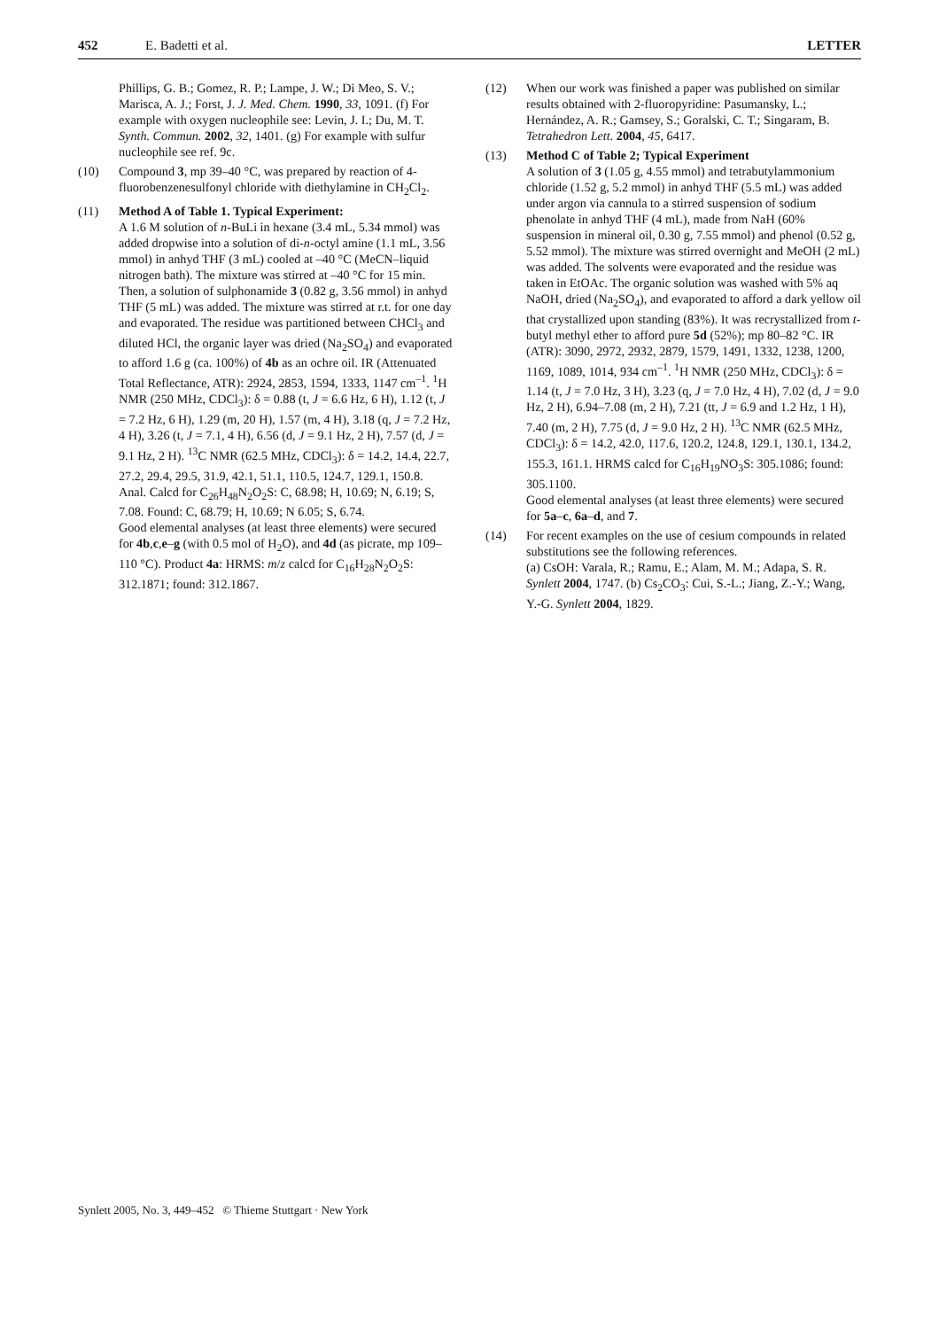452 E. Badetti et al. LETTER
Phillips, G. B.; Gomez, R. P.; Lampe, J. W.; Di Meo, S. V.; Marisca, A. J.; Forst, J. J. Med. Chem. 1990, 33, 1091. (f) For example with oxygen nucleophile see: Levin, J. I.; Du, M. T. Synth. Commun. 2002, 32, 1401. (g) For example with sulfur nucleophile see ref. 9c.
(10) Compound 3, mp 39–40 °C, was prepared by reaction of 4-fluorobenzenesulfonyl chloride with diethylamine in CH<sub>2</sub>Cl<sub>2</sub>.
(11) Method A of Table 1. Typical Experiment:
A 1.6 M solution of n-BuLi in hexane (3.4 mL, 5.34 mmol) was added dropwise into a solution of di-n-octyl amine (1.1 mL, 3.56 mmol) in anhyd THF (3 mL) cooled at –40 °C (MeCN–liquid nitrogen bath). The mixture was stirred at –40 °C for 15 min. Then, a solution of sulphonamide 3 (0.82 g, 3.56 mmol) in anhyd THF (5 mL) was added. The mixture was stirred at r.t. for one day and evaporated. The residue was partitioned between CHCl<sub>3</sub> and diluted HCl, the organic layer was dried (Na<sub>2</sub>SO<sub>4</sub>) and evaporated to afford 1.6 g (ca. 100%) of 4b as an ochre oil. IR (Attenuated Total Reflectance, ATR): 2924, 2853, 1594, 1333, 1147 cm<sup>–1</sup>. <sup>1</sup>H NMR (250 MHz, CDCl<sub>3</sub>): δ = 0.88 (t, J = 6.6 Hz, 6 H), 1.12 (t, J = 7.2 Hz, 6 H), 1.29 (m, 20 H), 1.57 (m, 4 H), 3.18 (q, J = 7.2 Hz, 4 H), 3.26 (t, J = 7.1, 4 H), 6.56 (d, J = 9.1 Hz, 2 H), 7.57 (d, J = 9.1 Hz, 2 H). <sup>13</sup>C NMR (62.5 MHz, CDCl<sub>3</sub>): δ = 14.2, 14.4, 22.7, 27.2, 29.4, 29.5, 31.9, 42.1, 51.1, 110.5, 124.7, 129.1, 150.8. Anal. Calcd for C<sub>26</sub>H<sub>48</sub>N<sub>2</sub>O<sub>2</sub>S: C, 68.98; H, 10.69; N, 6.19; S, 7.08. Found: C, 68.79; H, 10.69; N 6.05; S, 6.74.
Good elemental analyses (at least three elements) were secured for 4b,c,e–g (with 0.5 mol of H<sub>2</sub>O), and 4d (as picrate, mp 109–110 °C). Product 4a: HRMS: m/z calcd for C<sub>16</sub>H<sub>28</sub>N<sub>2</sub>O<sub>2</sub>S: 312.1871; found: 312.1867.
(12) When our work was finished a paper was published on similar results obtained with 2-fluoropyridine: Pasumansky, L.; Hernández, A. R.; Gamsey, S.; Goralski, C. T.; Singaram, B. Tetrahedron Lett. 2004, 45, 6417.
(13) Method C of Table 2; Typical Experiment
A solution of 3 (1.05 g, 4.55 mmol) and tetrabutylammonium chloride (1.52 g, 5.2 mmol) in anhyd THF (5.5 mL) was added under argon via cannula to a stirred suspension of sodium phenolate in anhyd THF (4 mL), made from NaH (60% suspension in mineral oil, 0.30 g, 7.55 mmol) and phenol (0.52 g, 5.52 mmol). The mixture was stirred overnight and MeOH (2 mL) was added. The solvents were evaporated and the residue was taken in EtOAc. The organic solution was washed with 5% aq NaOH, dried (Na<sub>2</sub>SO<sub>4</sub>), and evaporated to afford a dark yellow oil that crystallized upon standing (83%). It was recrystallized from t-butyl methyl ether to afford pure 5d (52%); mp 80–82 °C. IR (ATR): 3090, 2972, 2932, 2879, 1579, 1491, 1332, 1238, 1200, 1169, 1089, 1014, 934 cm<sup>–1</sup>. <sup>1</sup>H NMR (250 MHz, CDCl<sub>3</sub>): δ = 1.14 (t, J = 7.0 Hz, 3 H), 3.23 (q, J = 7.0 Hz, 4 H), 7.02 (d, J = 9.0 Hz, 2 H), 6.94–7.08 (m, 2 H), 7.21 (tt, J = 6.9 and 1.2 Hz, 1 H), 7.40 (m, 2 H), 7.75 (d, J = 9.0 Hz, 2 H). <sup>13</sup>C NMR (62.5 MHz, CDCl<sub>3</sub>): δ = 14.2, 42.0, 117.6, 120.2, 124.8, 129.1, 130.1, 134.2, 155.3, 161.1. HRMS calcd for C<sub>16</sub>H<sub>19</sub>NO<sub>3</sub>S: 305.1086; found: 305.1100.
Good elemental analyses (at least three elements) were secured for 5a–c, 6a–d, and 7.
(14) For recent examples on the use of cesium compounds in related substitutions see the following references.
(a) CsOH: Varala, R.; Ramu, E.; Alam, M. M.; Adapa, S. R. Synlett 2004, 1747. (b) Cs<sub>2</sub>CO<sub>3</sub>: Cui, S.-L.; Jiang, Z.-Y.; Wang, Y.-G. Synlett 2004, 1829.
Synlett 2005, No. 3, 449–452 © Thieme Stuttgart · New York